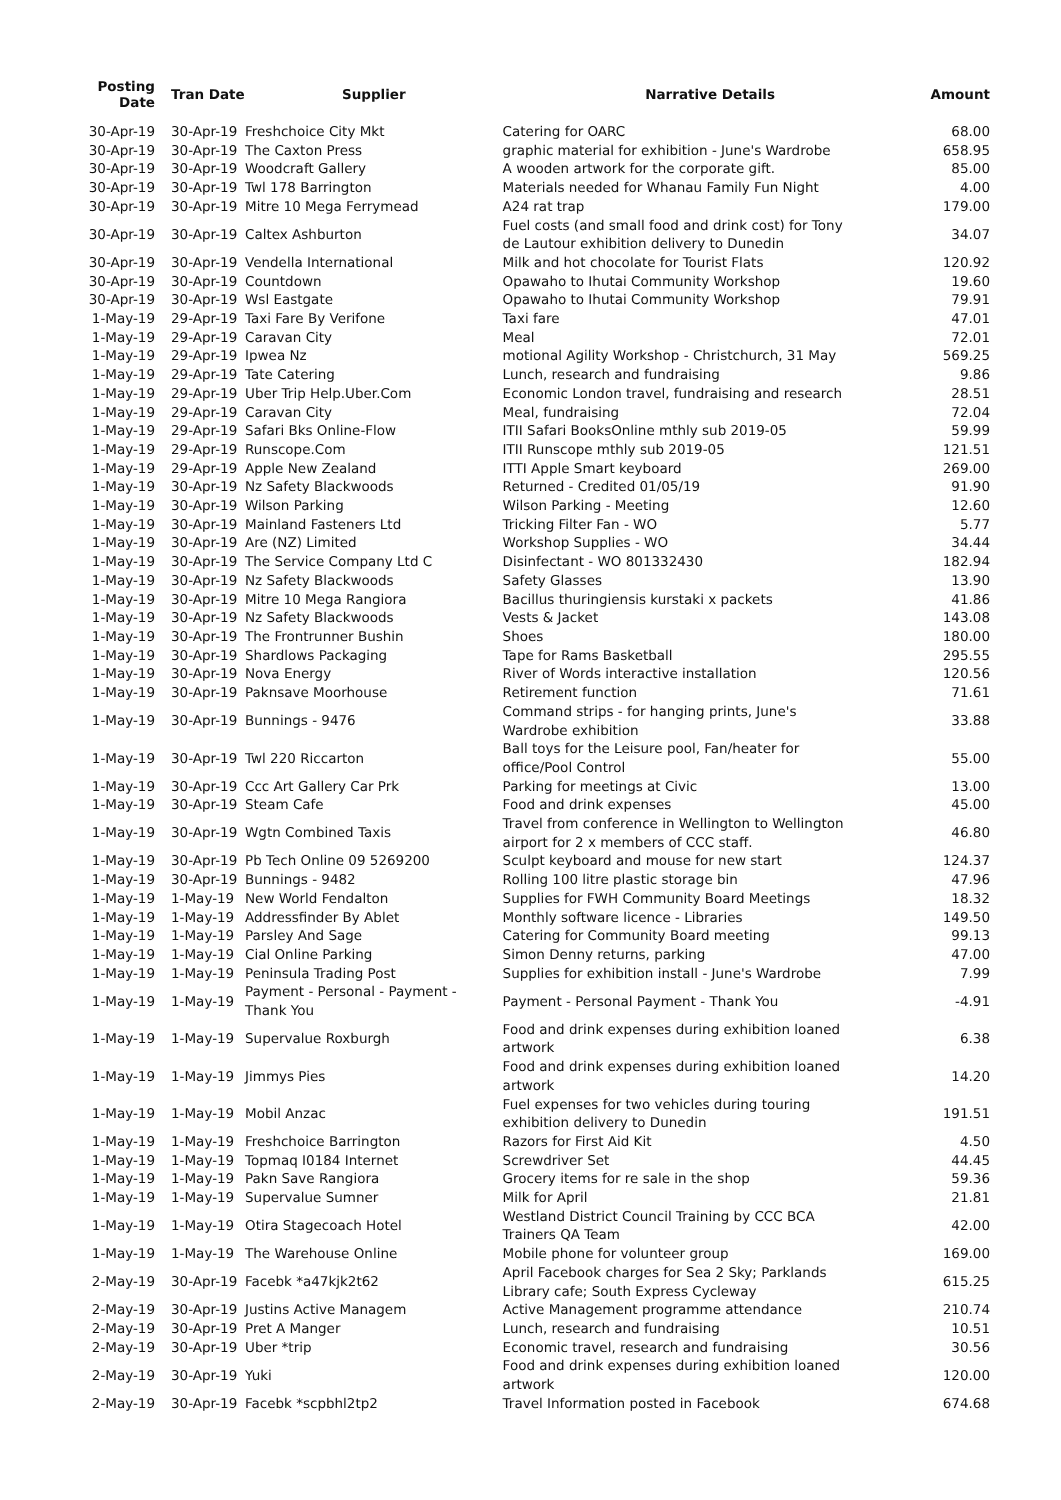| Posting Date | Tran Date | Supplier | Narrative Details | Amount |
| --- | --- | --- | --- | --- |
| 30-Apr-19 | 30-Apr-19 | Freshchoice City Mkt | Catering for OARC | 68.00 |
| 30-Apr-19 | 30-Apr-19 | The Caxton Press | graphic material for exhibition - June's Wardrobe | 658.95 |
| 30-Apr-19 | 30-Apr-19 | Woodcraft Gallery | A wooden artwork for the corporate gift. | 85.00 |
| 30-Apr-19 | 30-Apr-19 | Twl 178 Barrington | Materials needed for Whanau Family Fun Night | 4.00 |
| 30-Apr-19 | 30-Apr-19 | Mitre 10 Mega Ferrymead | A24 rat trap | 179.00 |
| 30-Apr-19 | 30-Apr-19 | Caltex Ashburton | Fuel costs (and small food and drink cost) for Tony de Lautour exhibition delivery to Dunedin | 34.07 |
| 30-Apr-19 | 30-Apr-19 | Vendella International | Milk and hot chocolate for Tourist Flats | 120.92 |
| 30-Apr-19 | 30-Apr-19 | Countdown | Opawaho to Ihutai Community Workshop | 19.60 |
| 30-Apr-19 | 30-Apr-19 | Wsl Eastgate | Opawaho to Ihutai Community Workshop | 79.91 |
| 1-May-19 | 29-Apr-19 | Taxi Fare By Verifone | Taxi fare | 47.01 |
| 1-May-19 | 29-Apr-19 | Caravan City | Meal | 72.01 |
| 1-May-19 | 29-Apr-19 | Ipwea Nz | motional Agility Workshop - Christchurch, 31 May | 569.25 |
| 1-May-19 | 29-Apr-19 | Tate Catering | Lunch, research and fundraising | 9.86 |
| 1-May-19 | 29-Apr-19 | Uber Trip Help.Uber.Com | Economic London travel, fundraising and research | 28.51 |
| 1-May-19 | 29-Apr-19 | Caravan City | Meal, fundraising | 72.04 |
| 1-May-19 | 29-Apr-19 | Safari Bks Online-Flow | ITII Safari BooksOnline mthly sub 2019-05 | 59.99 |
| 1-May-19 | 29-Apr-19 | Runscope.Com | ITII Runscope mthly sub 2019-05 | 121.51 |
| 1-May-19 | 29-Apr-19 | Apple New Zealand | ITTI Apple Smart keyboard | 269.00 |
| 1-May-19 | 30-Apr-19 | Nz Safety Blackwoods | Returned - Credited 01/05/19 | 91.90 |
| 1-May-19 | 30-Apr-19 | Wilson Parking | Wilson Parking - Meeting | 12.60 |
| 1-May-19 | 30-Apr-19 | Mainland Fasteners Ltd | Tricking Filter Fan - WO | 5.77 |
| 1-May-19 | 30-Apr-19 | Are (NZ) Limited | Workshop Supplies - WO | 34.44 |
| 1-May-19 | 30-Apr-19 | The Service Company Ltd C | Disinfectant - WO 801332430 | 182.94 |
| 1-May-19 | 30-Apr-19 | Nz Safety Blackwoods | Safety Glasses | 13.90 |
| 1-May-19 | 30-Apr-19 | Mitre 10 Mega Rangiora | Bacillus thuringiensis kurstaki x packets | 41.86 |
| 1-May-19 | 30-Apr-19 | Nz Safety Blackwoods | Vests & Jacket | 143.08 |
| 1-May-19 | 30-Apr-19 | The Frontrunner Bushin | Shoes | 180.00 |
| 1-May-19 | 30-Apr-19 | Shardlows Packaging | Tape for Rams Basketball | 295.55 |
| 1-May-19 | 30-Apr-19 | Nova Energy | River of Words interactive installation | 120.56 |
| 1-May-19 | 30-Apr-19 | Paknsave Moorhouse | Retirement function | 71.61 |
| 1-May-19 | 30-Apr-19 | Bunnings - 9476 | Command strips - for hanging prints, June's Wardrobe exhibition | 33.88 |
| 1-May-19 | 30-Apr-19 | Twl 220 Riccarton | Ball toys for the Leisure pool, Fan/heater for office/Pool Control | 55.00 |
| 1-May-19 | 30-Apr-19 | Ccc Art Gallery Car Prk | Parking for meetings at Civic | 13.00 |
| 1-May-19 | 30-Apr-19 | Steam Cafe | Food and drink expenses | 45.00 |
| 1-May-19 | 30-Apr-19 | Wgtn Combined Taxis | Travel from conference in Wellington to Wellington airport for 2 x members of CCC staff. | 46.80 |
| 1-May-19 | 30-Apr-19 | Pb Tech Online 09 5269200 | Sculpt keyboard and mouse for new start | 124.37 |
| 1-May-19 | 30-Apr-19 | Bunnings - 9482 | Rolling 100 litre plastic storage bin | 47.96 |
| 1-May-19 | 1-May-19 | New World Fendalton | Supplies for FWH Community Board Meetings | 18.32 |
| 1-May-19 | 1-May-19 | Addressfinder By Ablet | Monthly software licence - Libraries | 149.50 |
| 1-May-19 | 1-May-19 | Parsley And Sage | Catering for Community Board meeting | 99.13 |
| 1-May-19 | 1-May-19 | Cial Online Parking | Simon Denny returns, parking | 47.00 |
| 1-May-19 | 1-May-19 | Peninsula Trading Post | Supplies for exhibition install - June's Wardrobe | 7.99 |
| 1-May-19 | 1-May-19 | Payment - Personal - Payment - Thank You | Payment - Personal Payment - Thank You | -4.91 |
| 1-May-19 | 1-May-19 | Supervalue Roxburgh | Food and drink expenses during exhibition loaned artwork | 6.38 |
| 1-May-19 | 1-May-19 | Jimmys Pies | Food and drink expenses during exhibition loaned artwork | 14.20 |
| 1-May-19 | 1-May-19 | Mobil Anzac | Fuel expenses for two vehicles during touring exhibition delivery to Dunedin | 191.51 |
| 1-May-19 | 1-May-19 | Freshchoice Barrington | Razors for First Aid Kit | 4.50 |
| 1-May-19 | 1-May-19 | Topmaq I0184 Internet | Screwdriver Set | 44.45 |
| 1-May-19 | 1-May-19 | Pakn Save Rangiora | Grocery items for re sale in the shop | 59.36 |
| 1-May-19 | 1-May-19 | Supervalue Sumner | Milk for April | 21.81 |
| 1-May-19 | 1-May-19 | Otira Stagecoach Hotel | Westland District Council Training by CCC BCA Trainers QA Team | 42.00 |
| 1-May-19 | 1-May-19 | The Warehouse Online | Mobile phone for volunteer group | 169.00 |
| 2-May-19 | 30-Apr-19 | Facebk *a47kjk2t62 | April Facebook charges for Sea 2 Sky; Parklands Library cafe; South Express Cycleway | 615.25 |
| 2-May-19 | 30-Apr-19 | Justins Active Managem | Active Management programme attendance | 210.74 |
| 2-May-19 | 30-Apr-19 | Pret A Manger | Lunch, research and fundraising | 10.51 |
| 2-May-19 | 30-Apr-19 | Uber *trip | Economic travel, research and fundraising | 30.56 |
| 2-May-19 | 30-Apr-19 | Yuki | Food and drink expenses during exhibition loaned artwork | 120.00 |
| 2-May-19 | 30-Apr-19 | Facebk *scpbhl2tp2 | Travel Information posted in Facebook | 674.68 |